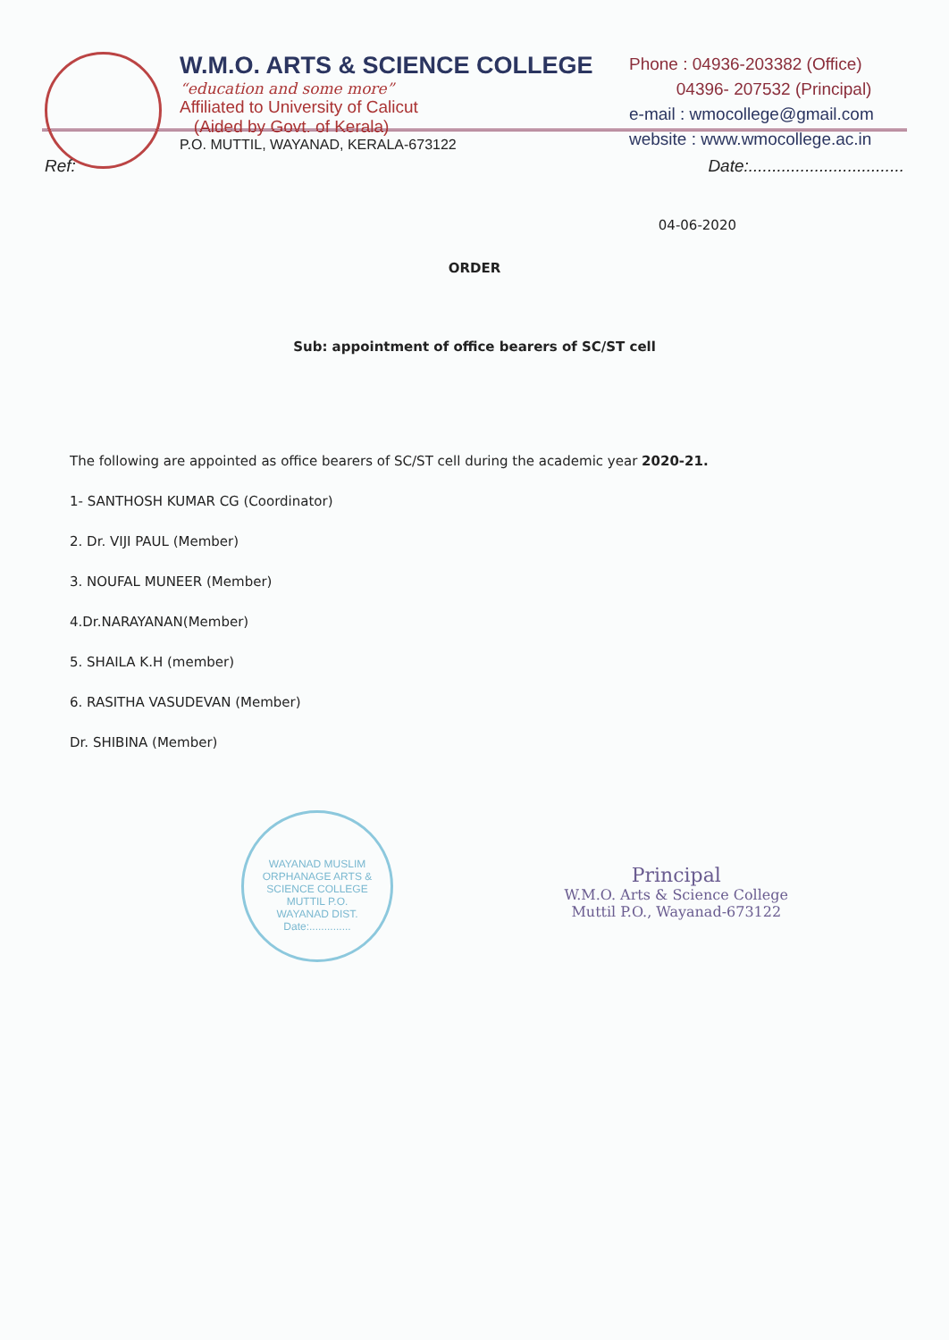W.M.O. ARTS & SCIENCE COLLEGE
“education and some more”
Affiliated to University of Calicut
(Aided by Govt. of Kerala)
P.O. MUTTIL, WAYANAD, KERALA-673122
Phone : 04936-203382 (Office)
04396- 207532 (Principal)
e-mail : wmocollege@gmail.com
website : www.wmocollege.ac.in
Ref: Date:.................................
04-06-2020
ORDER
Sub: appointment of office bearers of SC/ST cell
The following are appointed as office bearers of SC/ST cell during the academic year 2020-21.
1- SANTHOSH KUMAR CG (Coordinator)
2. Dr. VIJI PAUL (Member)
3. NOUFAL MUNEER (Member)
4.Dr.NARAYANAN(Member)
5. SHAILA K.H (member)
6. RASITHA VASUDEVAN (Member)
Dr. SHIBINA (Member)
WAYANAD MUSLIM ORPHANAGE ARTS & SCIENCE COLLEGE
MUTTIL P.O.
WAYANAD DIST.
Date:..............
Principal
W.M.O. Arts & Science College
Muttil P.O., Wayanad-673122